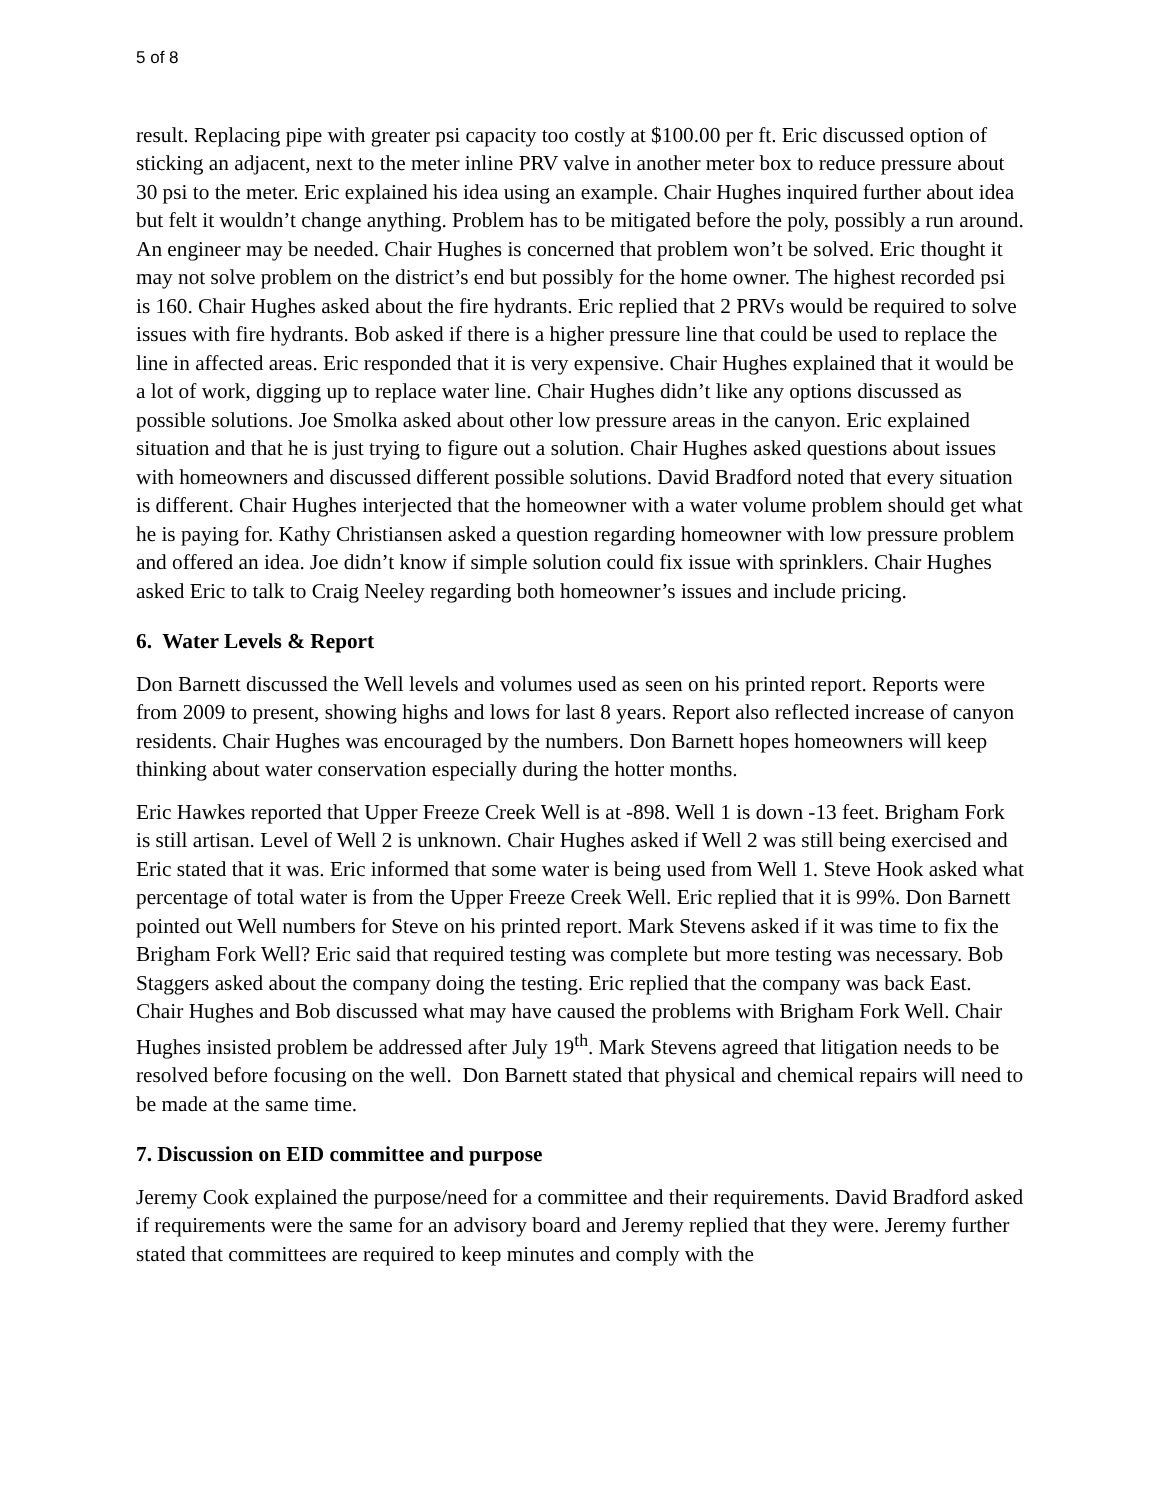5 of 8
result. Replacing pipe with greater psi capacity too costly at $100.00 per ft. Eric discussed option of sticking an adjacent, next to the meter inline PRV valve in another meter box to reduce pressure about 30 psi to the meter. Eric explained his idea using an example. Chair Hughes inquired further about idea but felt it wouldn’t change anything. Problem has to be mitigated before the poly, possibly a run around. An engineer may be needed. Chair Hughes is concerned that problem won’t be solved. Eric thought it may not solve problem on the district’s end but possibly for the home owner. The highest recorded psi is 160. Chair Hughes asked about the fire hydrants. Eric replied that 2 PRVs would be required to solve issues with fire hydrants. Bob asked if there is a higher pressure line that could be used to replace the line in affected areas. Eric responded that it is very expensive. Chair Hughes explained that it would be a lot of work, digging up to replace water line. Chair Hughes didn’t like any options discussed as possible solutions. Joe Smolka asked about other low pressure areas in the canyon. Eric explained situation and that he is just trying to figure out a solution. Chair Hughes asked questions about issues with homeowners and discussed different possible solutions. David Bradford noted that every situation is different. Chair Hughes interjected that the homeowner with a water volume problem should get what he is paying for. Kathy Christiansen asked a question regarding homeowner with low pressure problem and offered an idea. Joe didn’t know if simple solution could fix issue with sprinklers. Chair Hughes asked Eric to talk to Craig Neeley regarding both homeowner’s issues and include pricing.
6. Water Levels & Report
Don Barnett discussed the Well levels and volumes used as seen on his printed report. Reports were from 2009 to present, showing highs and lows for last 8 years. Report also reflected increase of canyon residents. Chair Hughes was encouraged by the numbers. Don Barnett hopes homeowners will keep thinking about water conservation especially during the hotter months.
Eric Hawkes reported that Upper Freeze Creek Well is at -898. Well 1 is down -13 feet. Brigham Fork is still artisan. Level of Well 2 is unknown. Chair Hughes asked if Well 2 was still being exercised and Eric stated that it was. Eric informed that some water is being used from Well 1. Steve Hook asked what percentage of total water is from the Upper Freeze Creek Well. Eric replied that it is 99%. Don Barnett pointed out Well numbers for Steve on his printed report. Mark Stevens asked if it was time to fix the Brigham Fork Well? Eric said that required testing was complete but more testing was necessary. Bob Staggers asked about the company doing the testing. Eric replied that the company was back East. Chair Hughes and Bob discussed what may have caused the problems with Brigham Fork Well. Chair Hughes insisted problem be addressed after July 19<sup>th</sup>. Mark Stevens agreed that litigation needs to be resolved before focusing on the well. Don Barnett stated that physical and chemical repairs will need to be made at the same time.
7. Discussion on EID committee and purpose
Jeremy Cook explained the purpose/need for a committee and their requirements. David Bradford asked if requirements were the same for an advisory board and Jeremy replied that they were. Jeremy further stated that committees are required to keep minutes and comply with the